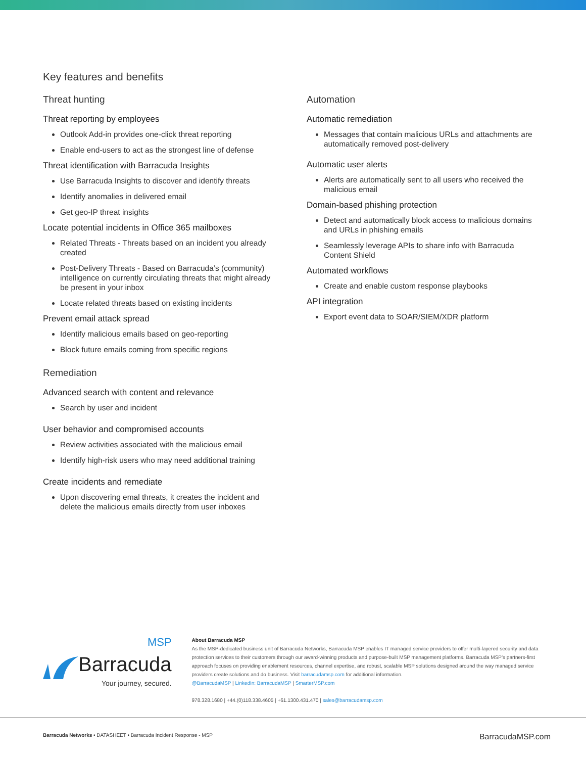Key features and benefits
Threat hunting
Threat reporting by employees
Outlook Add-in provides one-click threat reporting
Enable end-users to act as the strongest line of defense
Threat identification with Barracuda Insights
Use Barracuda Insights to discover and identify threats
Identify anomalies in delivered email
Get geo-IP threat insights
Locate potential incidents in Office 365 mailboxes
Related Threats - Threats based on an incident you already created
Post-Delivery Threats - Based on Barracuda’s (community) intelligence on currently circulating threats that might already be present in your inbox
Locate related threats based on existing incidents
Prevent email attack spread
Identify malicious emails based on geo-reporting
Block future emails coming from specific regions
Remediation
Advanced search with content and relevance
Search by user and incident
User behavior and compromised accounts
Review activities associated with the malicious email
Identify high-risk users who may need additional training
Create incidents and remediate
Upon discovering emal threats, it creates the incident and delete the malicious emails directly from user inboxes
Automation
Automatic remediation
Messages that contain malicious URLs and attachments are automatically removed post-delivery
Automatic user alerts
Alerts are automatically sent to all users who received the malicious email
Domain-based phishing protection
Detect and automatically block access to malicious domains and URLs in phishing emails
Seamlessly leverage APIs to share info with Barracuda Content Shield
Automated workflows
Create and enable custom response playbooks
API integration
Export event data to SOAR/SIEM/XDR platform
MSP
Barracuda
Your journey, secured.
About Barracuda MSP
As the MSP-dedicated business unit of Barracuda Networks, Barracuda MSP enables IT managed service providers to offer multi-layered security and data protection services to their customers through our award-winning products and purpose-built MSP management platforms. Barracuda MSP’s partners-first approach focuses on providing enablement resources, channel expertise, and robust, scalable MSP solutions designed around the way managed service providers create solutions and do business. Visit barracudamsp.com for additional information.
@BarracudaMSP | LinkedIn: BarracudaMSP | SmarterMSP.com
978.328.1680 | +44.(0)118.338.4605 | +61.1300.431.470 | sales@barracudamsp.com
Barracuda Networks • DATASHEET • Barracuda Incident Response - MSP BarracudaMSP.com